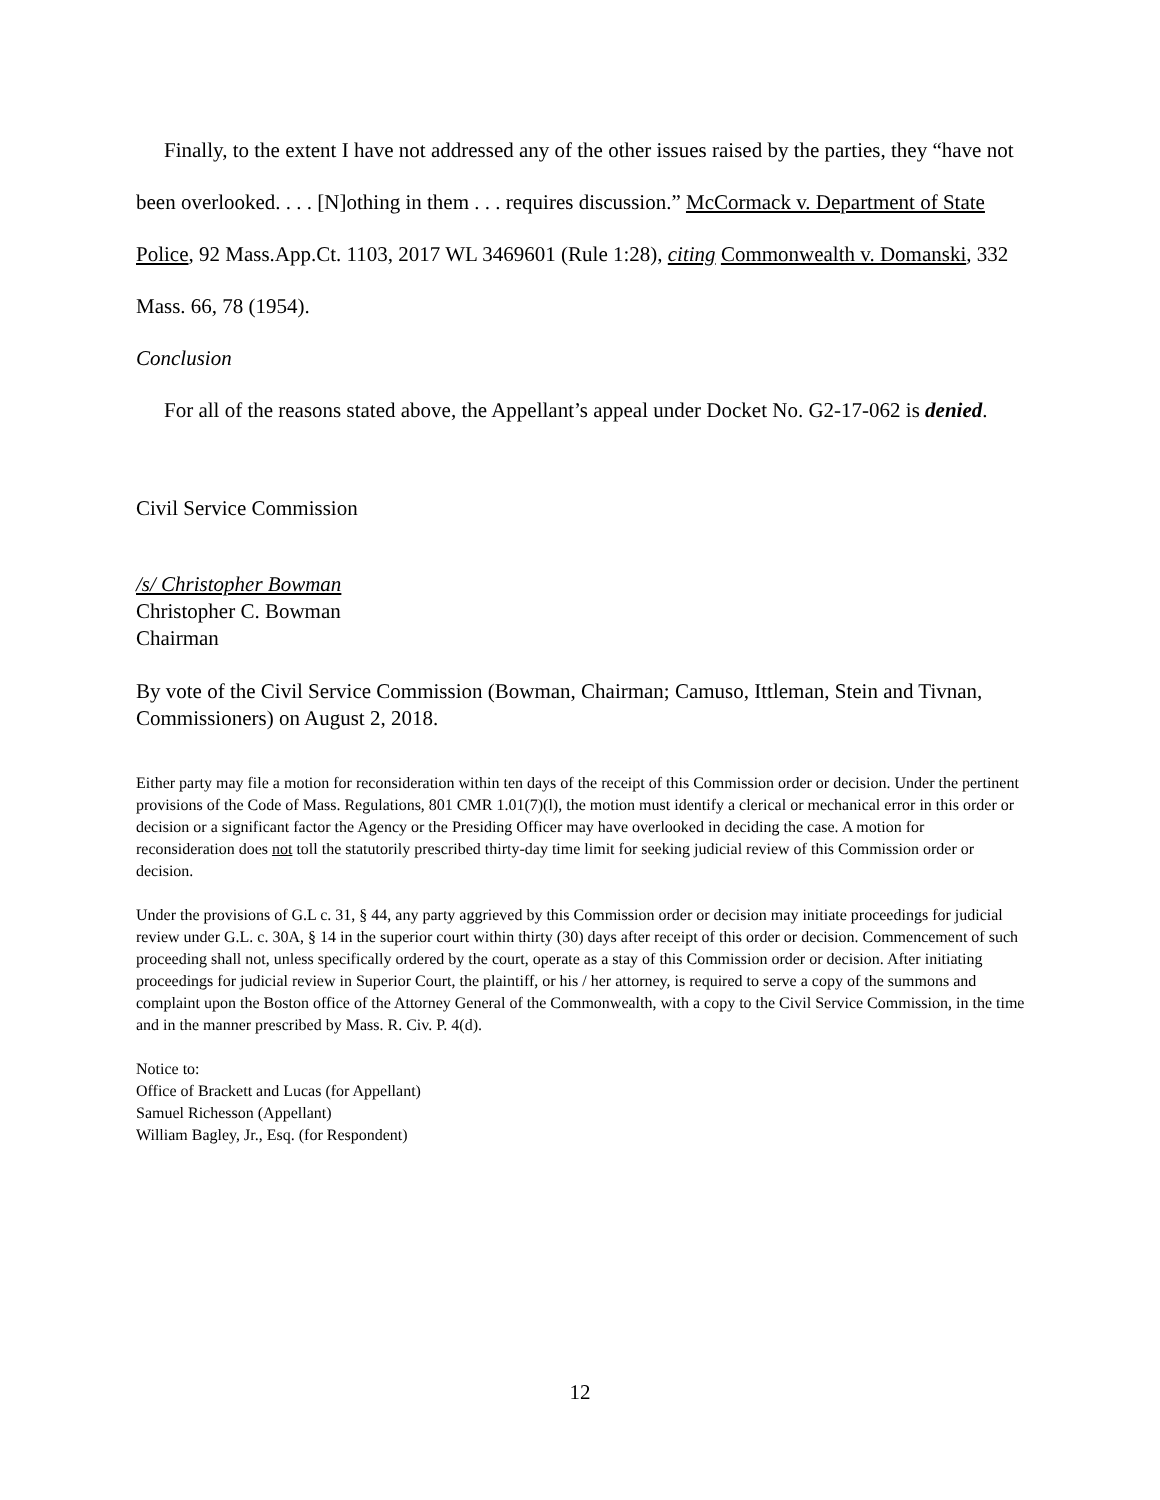Finally, to the extent I have not addressed any of the other issues raised by the parties, they “have not been overlooked. . . . [N]othing in them . . . requires discussion.” McCormack v. Department of State Police, 92 Mass.App.Ct. 1103, 2017 WL 3469601 (Rule 1:28), citing Commonwealth v. Domanski, 332 Mass. 66, 78 (1954).
Conclusion
For all of the reasons stated above, the Appellant’s appeal under Docket No. G2-17-062 is denied.
Civil Service Commission
/s/ Christopher Bowman
Christopher C. Bowman
Chairman
By vote of the Civil Service Commission (Bowman, Chairman; Camuso, Ittleman, Stein and Tivnan, Commissioners) on August 2, 2018.
Either party may file a motion for reconsideration within ten days of the receipt of this Commission order or decision. Under the pertinent provisions of the Code of Mass. Regulations, 801 CMR 1.01(7)(l), the motion must identify a clerical or mechanical error in this order or decision or a significant factor the Agency or the Presiding Officer may have overlooked in deciding the case. A motion for reconsideration does not toll the statutorily prescribed thirty-day time limit for seeking judicial review of this Commission order or decision.
Under the provisions of G.L c. 31, § 44, any party aggrieved by this Commission order or decision may initiate proceedings for judicial review under G.L. c. 30A, § 14 in the superior court within thirty (30) days after receipt of this order or decision. Commencement of such proceeding shall not, unless specifically ordered by the court, operate as a stay of this Commission order or decision. After initiating proceedings for judicial review in Superior Court, the plaintiff, or his / her attorney, is required to serve a copy of the summons and complaint upon the Boston office of the Attorney General of the Commonwealth, with a copy to the Civil Service Commission, in the time and in the manner prescribed by Mass. R. Civ. P. 4(d).
Notice to:
Office of Brackett and Lucas (for Appellant)
Samuel Richesson (Appellant)
William Bagley, Jr., Esq. (for Respondent)
12